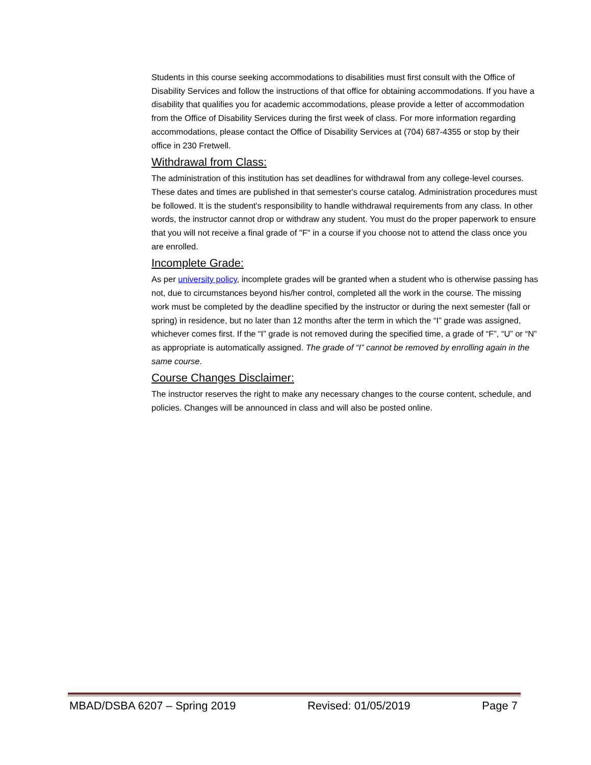Students in this course seeking accommodations to disabilities must first consult with the Office of Disability Services and follow the instructions of that office for obtaining accommodations. If you have a disability that qualifies you for academic accommodations, please provide a letter of accommodation from the Office of Disability Services during the first week of class. For more information regarding accommodations, please contact the Office of Disability Services at (704) 687-4355 or stop by their office in 230 Fretwell.
Withdrawal from Class:
The administration of this institution has set deadlines for withdrawal from any college-level courses. These dates and times are published in that semester's course catalog. Administration procedures must be followed. It is the student's responsibility to handle withdrawal requirements from any class. In other words, the instructor cannot drop or withdraw any student. You must do the proper paperwork to ensure that you will not receive a final grade of "F" in a course if you choose not to attend the class once you are enrolled.
Incomplete Grade:
As per university policy, incomplete grades will be granted when a student who is otherwise passing has not, due to circumstances beyond his/her control, completed all the work in the course. The missing work must be completed by the deadline specified by the instructor or during the next semester (fall or spring) in residence, but no later than 12 months after the term in which the “I” grade was assigned, whichever comes first. If the “I” grade is not removed during the specified time, a grade of “F”, “U” or “N” as appropriate is automatically assigned. The grade of “I” cannot be removed by enrolling again in the same course.
Course Changes Disclaimer:
The instructor reserves the right to make any necessary changes to the course content, schedule, and policies. Changes will be announced in class and will also be posted online.
MBAD/DSBA 6207 – Spring 2019 Revised: 01/05/2019 Page 7